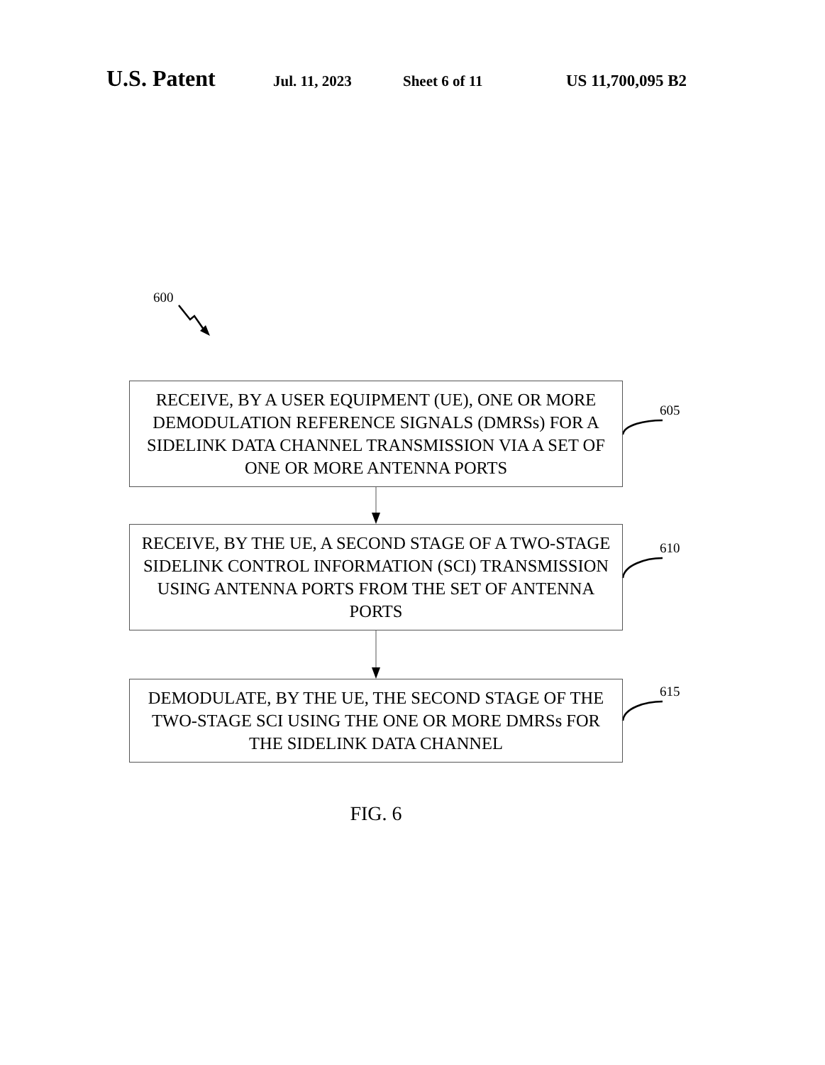U.S. Patent Jul. 11, 2023 Sheet 6 of 11 US 11,700,095 B2
600
RECEIVE, BY A USER EQUIPMENT (UE), ONE OR MORE DEMODULATION REFERENCE SIGNALS (DMRSs) FOR A SIDELINK DATA CHANNEL TRANSMISSION VIA A SET OF ONE OR MORE ANTENNA PORTS
605
RECEIVE, BY THE UE, A SECOND STAGE OF A TWO-STAGE SIDELINK CONTROL INFORMATION (SCI) TRANSMISSION USING ANTENNA PORTS FROM THE SET OF ANTENNA PORTS
610
DEMODULATE, BY THE UE, THE SECOND STAGE OF THE TWO-STAGE SCI USING THE ONE OR MORE DMRSs FOR THE SIDELINK DATA CHANNEL
615
FIG. 6